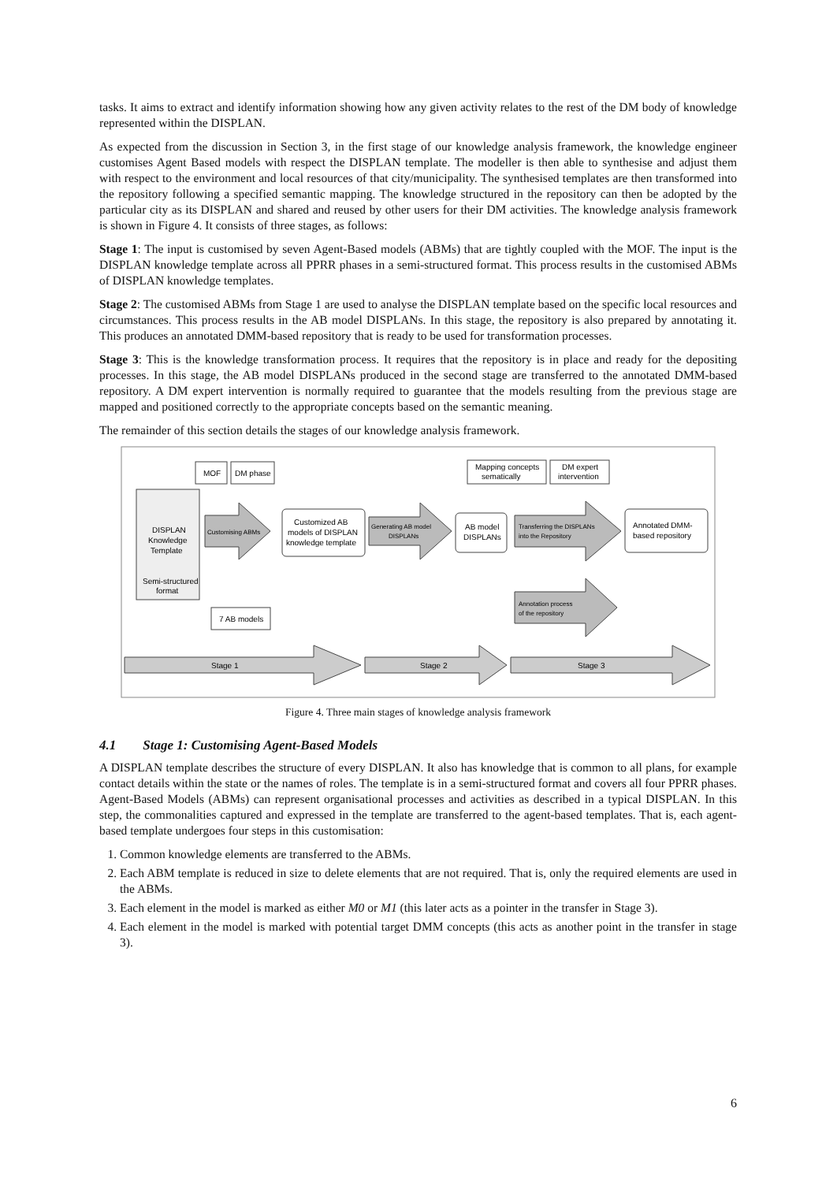tasks. It aims to extract and identify information showing how any given activity relates to the rest of the DM body of knowledge represented within the DISPLAN.
As expected from the discussion in Section 3, in the first stage of our knowledge analysis framework, the knowledge engineer customises Agent Based models with respect the DISPLAN template. The modeller is then able to synthesise and adjust them with respect to the environment and local resources of that city/municipality. The synthesised templates are then transformed into the repository following a specified semantic mapping. The knowledge structured in the repository can then be adopted by the particular city as its DISPLAN and shared and reused by other users for their DM activities. The knowledge analysis framework is shown in Figure 4. It consists of three stages, as follows:
Stage 1: The input is customised by seven Agent-Based models (ABMs) that are tightly coupled with the MOF. The input is the DISPLAN knowledge template across all PPRR phases in a semi-structured format. This process results in the customised ABMs of DISPLAN knowledge templates.
Stage 2: The customised ABMs from Stage 1 are used to analyse the DISPLAN template based on the specific local resources and circumstances. This process results in the AB model DISPLANs. In this stage, the repository is also prepared by annotating it. This produces an annotated DMM-based repository that is ready to be used for transformation processes.
Stage 3: This is the knowledge transformation process. It requires that the repository is in place and ready for the depositing processes. In this stage, the AB model DISPLANs produced in the second stage are transferred to the annotated DMM-based repository. A DM expert intervention is normally required to guarantee that the models resulting from the previous stage are mapped and positioned correctly to the appropriate concepts based on the semantic meaning.
The remainder of this section details the stages of our knowledge analysis framework.
DISPLAN
Knowledge
Template
Semi-structured
format
MOF
DM phase
Customising ABMs
7 AB models
Customized AB
models of DISPLAN
knowledge template
Generating AB model
DISPLANs
AB model
DISPLANs
Mapping concepts
sematically
DM expert
intervention
Transferring the DISPLANs
into the Repository
Annotated DMM-
based repository
Annotation process
of the repository
Stage 1
Stage 2
Stage 3
Figure 4. Three main stages of knowledge analysis framework
4.1 Stage 1: Customising Agent-Based Models
A DISPLAN template describes the structure of every DISPLAN. It also has knowledge that is common to all plans, for example contact details within the state or the names of roles. The template is in a semi-structured format and covers all four PPRR phases. Agent-Based Models (ABMs) can represent organisational processes and activities as described in a typical DISPLAN. In this step, the commonalities captured and expressed in the template are transferred to the agent-based templates. That is, each agent-based template undergoes four steps in this customisation:
1. Common knowledge elements are transferred to the ABMs.
2. Each ABM template is reduced in size to delete elements that are not required. That is, only the required elements are used in the ABMs.
3. Each element in the model is marked as either M0 or M1 (this later acts as a pointer in the transfer in Stage 3).
4. Each element in the model is marked with potential target DMM concepts (this acts as another point in the transfer in stage 3).
6